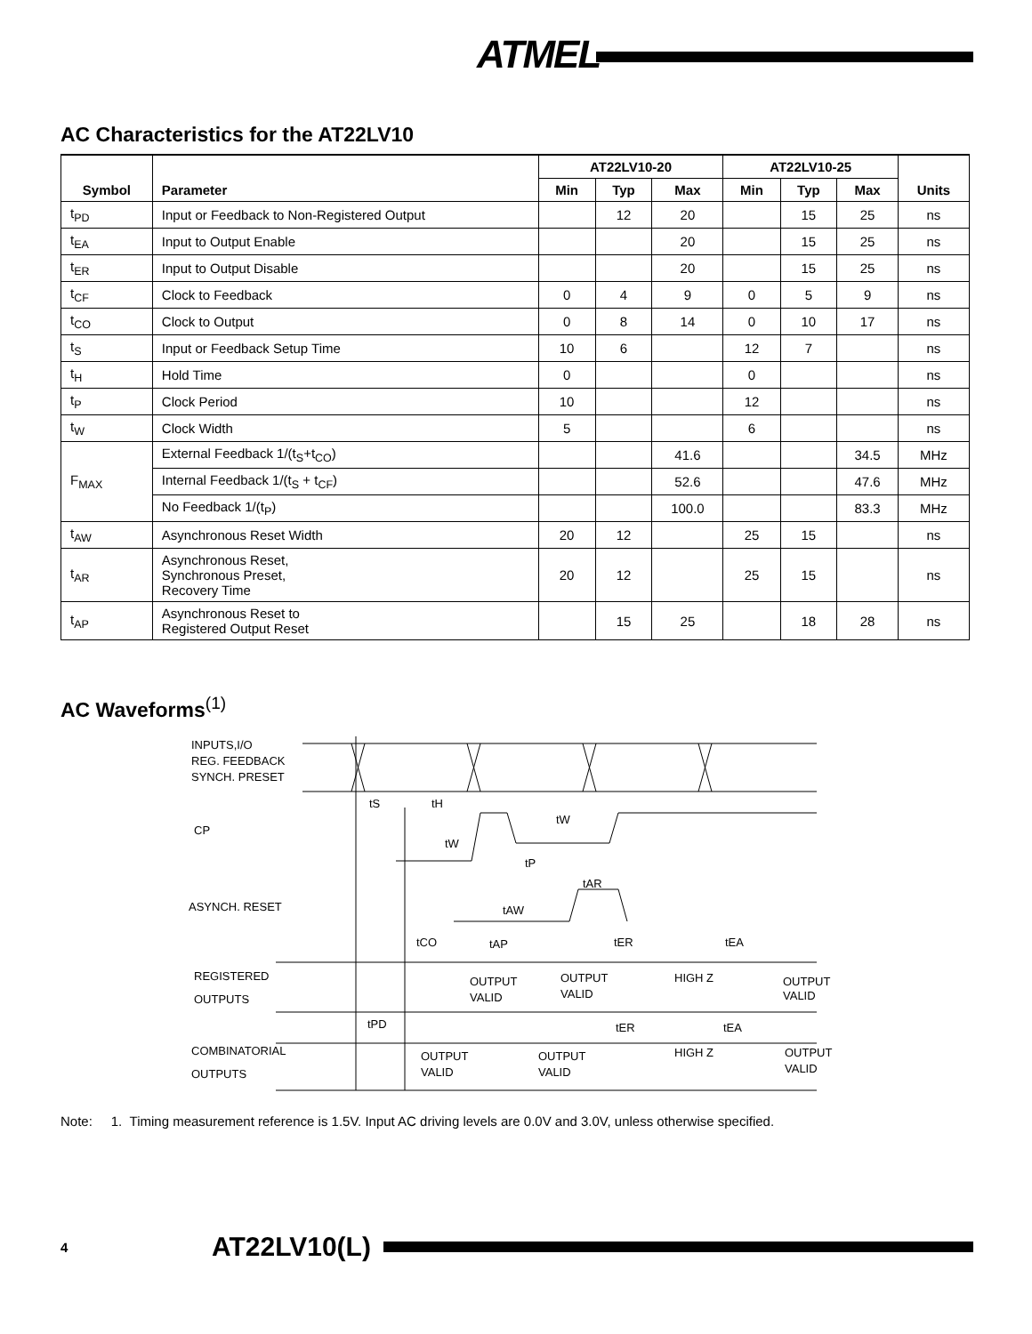ATMEL
AC Characteristics for the AT22LV10
| Symbol | Parameter | AT22LV10-20 | | | AT22LV10-25 | | | Units |
| --- | --- | --- | --- | --- | --- | --- | --- | --- |
| | | Min | Typ | Max | Min | Typ | Max | |
| t<sub>PD</sub> | Input or Feedback to Non-Registered Output | | 12 | 20 | | 15 | 25 | ns |
| t<sub>EA</sub> | Input to Output Enable | | | 20 | | 15 | 25 | ns |
| t<sub>ER</sub> | Input to Output Disable | | | 20 | | 15 | 25 | ns |
| t<sub>CF</sub> | Clock to Feedback | 0 | 4 | 9 | 0 | 5 | 9 | ns |
| t<sub>CO</sub> | Clock to Output | 0 | 8 | 14 | 0 | 10 | 17 | ns |
| t<sub>S</sub> | Input or Feedback Setup Time | 10 | 6 | | 12 | 7 | | ns |
| t<sub>H</sub> | Hold Time | 0 | | | 0 | | | ns |
| t<sub>P</sub> | Clock Period | 10 | | | 12 | | | ns |
| t<sub>W</sub> | Clock Width | 5 | | | 6 | | | ns |
| F<sub>MAX</sub> | External Feedback 1/(t<sub>S</sub>+t<sub>CO</sub>) | | | 41.6 | | | 34.5 | MHz |
| | Internal Feedback 1/(t<sub>S</sub> + t<sub>CF</sub>) | | | 52.6 | | | 47.6 | MHz |
| | No Feedback 1/(t<sub>P</sub>) | | | 100.0 | | | 83.3 | MHz |
| t<sub>AW</sub> | Asynchronous Reset Width | 20 | 12 | | 25 | 15 | | ns |
| t<sub>AR</sub> | Asynchronous Reset, Synchronous Preset, Recovery Time | 20 | 12 | | 25 | 15 | | ns |
| t<sub>AP</sub> | Asynchronous Reset to Registered Output Reset | | 15 | 25 | | 18 | 28 | ns |
AC Waveforms<sup>(1)</sup>
INPUTS,I/O
REG. FEEDBACK
SYNCH. PRESET
tS
tH
tW
CP
tW
tP
tAR
ASYNCH. RESET
tAW
tCO
tAP
tER
tEA
REGISTERED
OUTPUTS
OUTPUT
VALID
OUTPUT
VALID
HIGH Z
OUTPUT
VALID
tPD
tER
tEA
COMBINATORIAL
OUTPUTS
OUTPUT
VALID
OUTPUT
VALID
HIGH Z
OUTPUT
VALID
Note: 1. Timing measurement reference is 1.5V. Input AC driving levels are 0.0V and 3.0V, unless otherwise specified.
4 AT22LV10(L)